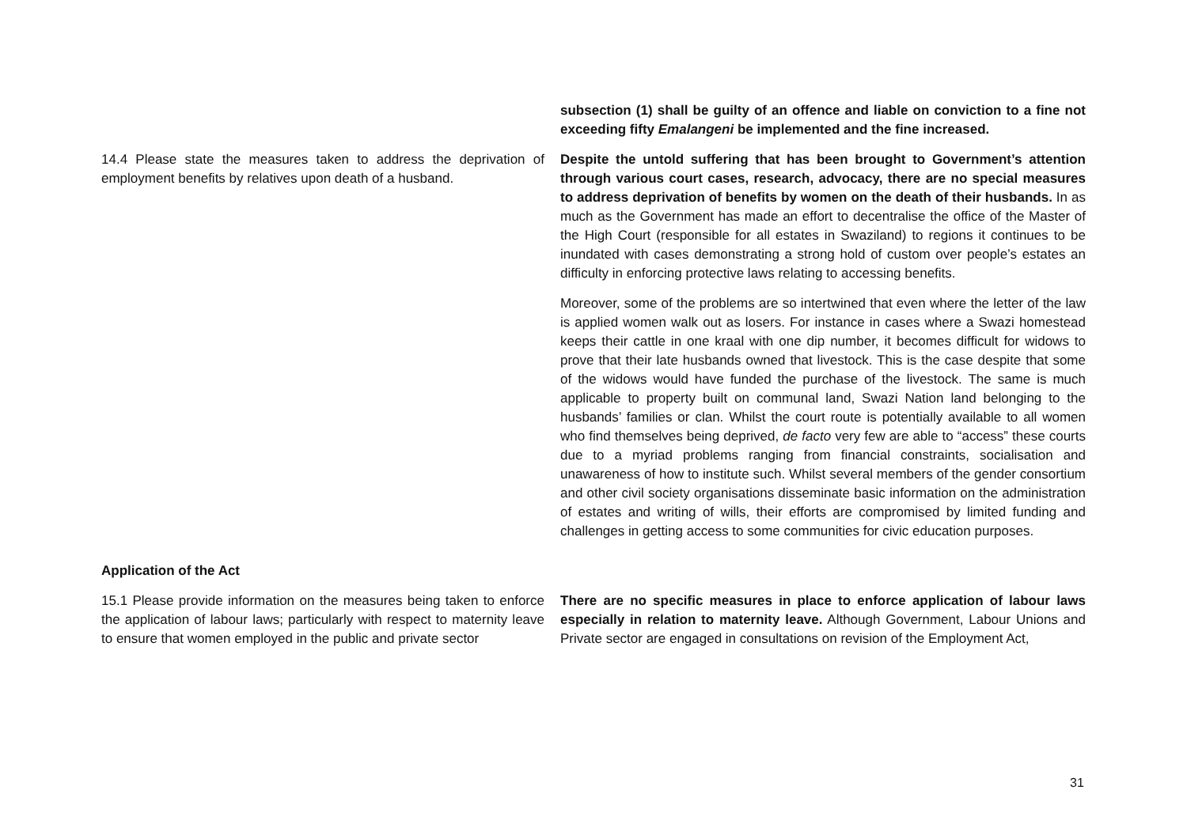subsection (1) shall be guilty of an offence and liable on conviction to a fine not exceeding fifty Emalangeni be implemented and the fine increased.
14.4 Please state the measures taken to address the deprivation of employment benefits by relatives upon death of a husband.
Despite the untold suffering that has been brought to Government’s attention through various court cases, research, advocacy, there are no special measures to address deprivation of benefits by women on the death of their husbands. In as much as the Government has made an effort to decentralise the office of the Master of the High Court (responsible for all estates in Swaziland) to regions it continues to be inundated with cases demonstrating a strong hold of custom over people’s estates an difficulty in enforcing protective laws relating to accessing benefits.
Moreover, some of the problems are so intertwined that even where the letter of the law is applied women walk out as losers. For instance in cases where a Swazi homestead keeps their cattle in one kraal with one dip number, it becomes difficult for widows to prove that their late husbands owned that livestock. This is the case despite that some of the widows would have funded the purchase of the livestock. The same is much applicable to property built on communal land, Swazi Nation land belonging to the husbands’ families or clan. Whilst the court route is potentially available to all women who find themselves being deprived, de facto very few are able to “access” these courts due to a myriad problems ranging from financial constraints, socialisation and unawareness of how to institute such. Whilst several members of the gender consortium and other civil society organisations disseminate basic information on the administration of estates and writing of wills, their efforts are compromised by limited funding and challenges in getting access to some communities for civic education purposes.
Application of the Act
15.1 Please provide information on the measures being taken to enforce the application of labour laws; particularly with respect to maternity leave to ensure that women employed in the public and private sector
There are no specific measures in place to enforce application of labour laws especially in relation to maternity leave. Although Government, Labour Unions and Private sector are engaged in consultations on revision of the Employment Act,
31